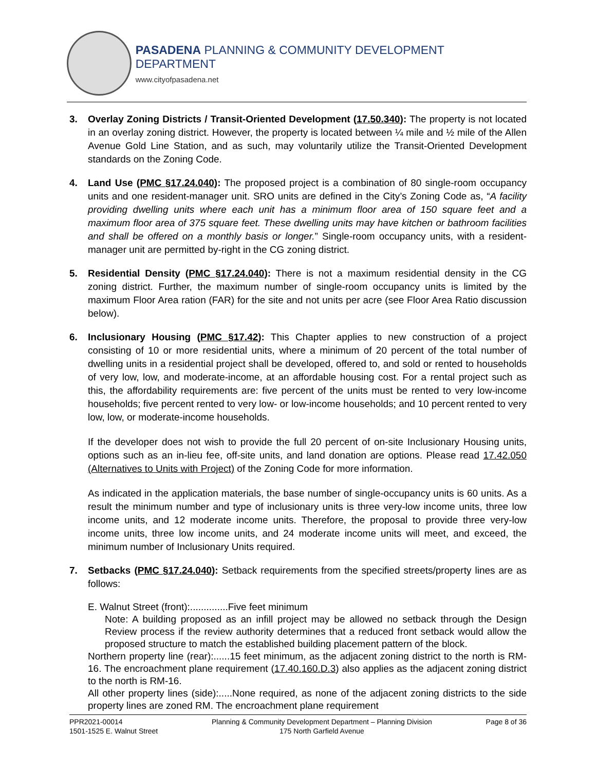PASADENA PLANNING & COMMUNITY DEVELOPMENT DEPARTMENT
www.cityofpasadena.net
3. Overlay Zoning Districts / Transit-Oriented Development (17.50.340): The property is not located in an overlay zoning district. However, the property is located between ¼ mile and ½ mile of the Allen Avenue Gold Line Station, and as such, may voluntarily utilize the Transit-Oriented Development standards on the Zoning Code.
4. Land Use (PMC §17.24.040): The proposed project is a combination of 80 single-room occupancy units and one resident-manager unit. SRO units are defined in the City’s Zoning Code as, “A facility providing dwelling units where each unit has a minimum floor area of 150 square feet and a maximum floor area of 375 square feet. These dwelling units may have kitchen or bathroom facilities and shall be offered on a monthly basis or longer.” Single-room occupancy units, with a resident-manager unit are permitted by-right in the CG zoning district.
5. Residential Density (PMC §17.24.040): There is not a maximum residential density in the CG zoning district. Further, the maximum number of single-room occupancy units is limited by the maximum Floor Area ration (FAR) for the site and not units per acre (see Floor Area Ratio discussion below).
6. Inclusionary Housing (PMC §17.42): This Chapter applies to new construction of a project consisting of 10 or more residential units, where a minimum of 20 percent of the total number of dwelling units in a residential project shall be developed, offered to, and sold or rented to households of very low, low, and moderate-income, at an affordable housing cost. For a rental project such as this, the affordability requirements are: five percent of the units must be rented to very low-income households; five percent rented to very low- or low-income households; and 10 percent rented to very low, low, or moderate-income households.
If the developer does not wish to provide the full 20 percent of on-site Inclusionary Housing units, options such as an in-lieu fee, off-site units, and land donation are options. Please read 17.42.050 (Alternatives to Units with Project) of the Zoning Code for more information.
As indicated in the application materials, the base number of single-occupancy units is 60 units. As a result the minimum number and type of inclusionary units is three very-low income units, three low income units, and 12 moderate income units. Therefore, the proposal to provide three very-low income units, three low income units, and 24 moderate income units will meet, and exceed, the minimum number of Inclusionary Units required.
7. Setbacks (PMC §17.24.040): Setback requirements from the specified streets/property lines are as follows:
E. Walnut Street (front):..............Five feet minimum
Note: A building proposed as an infill project may be allowed no setback through the Design Review process if the review authority determines that a reduced front setback would allow the proposed structure to match the established building placement pattern of the block.
Northern property line (rear):......15 feet minimum, as the adjacent zoning district to the north is RM-16. The encroachment plane requirement (17.40.160.D.3) also applies as the adjacent zoning district to the north is RM-16.
All other property lines (side):.....None required, as none of the adjacent zoning districts to the side property lines are zoned RM. The encroachment plane requirement
PPR2021-00014
1501-1525 E. Walnut Street
Planning & Community Development Department – Planning Division
175 North Garfield Avenue
Page 8 of 36